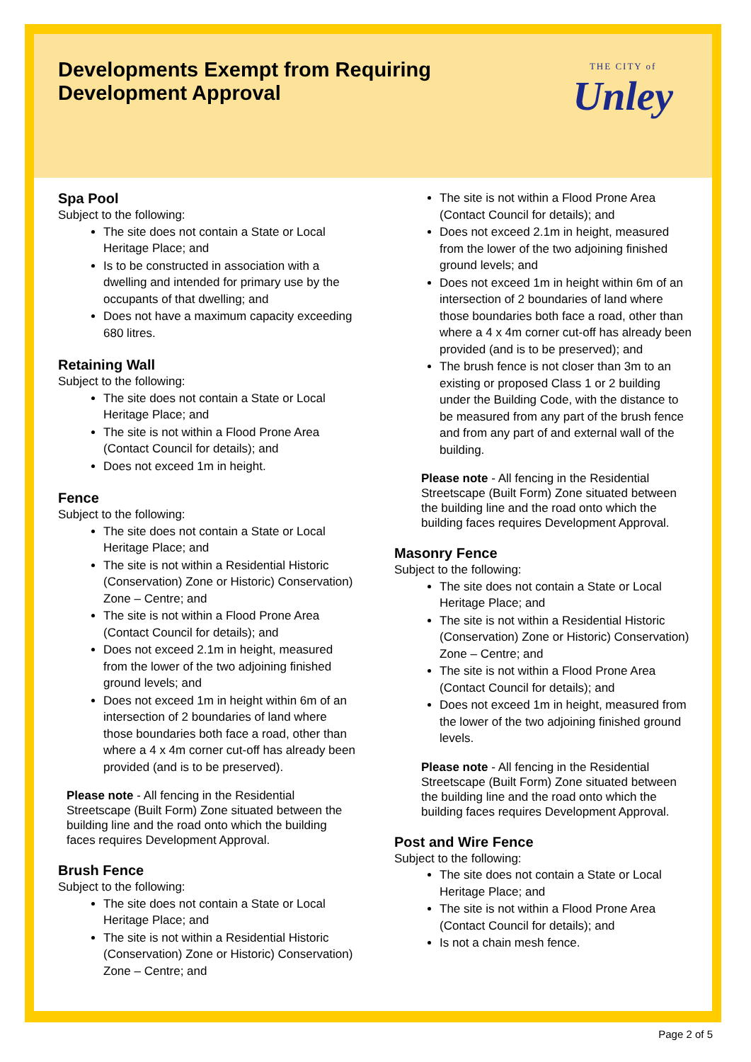Developments Exempt from Requiring
Development Approval
THE CITY of
Unley
Spa Pool
Subject to the following:
The site does not contain a State or Local Heritage Place; and
Is to be constructed in association with a dwelling and intended for primary use by the occupants of that dwelling; and
Does not have a maximum capacity exceeding 680 litres.
Retaining Wall
Subject to the following:
The site does not contain a State or Local Heritage Place; and
The site is not within a Flood Prone Area (Contact Council for details); and
Does not exceed 1m in height.
Fence
Subject to the following:
The site does not contain a State or Local Heritage Place; and
The site is not within a Residential Historic (Conservation) Zone or Historic) Conservation) Zone – Centre; and
The site is not within a Flood Prone Area (Contact Council for details); and
Does not exceed 2.1m in height, measured from the lower of the two adjoining finished ground levels; and
Does not exceed 1m in height within 6m of an intersection of 2 boundaries of land where those boundaries both face a road, other than where a 4 x 4m corner cut-off has already been provided (and is to be preserved).
Please note - All fencing in the Residential Streetscape (Built Form) Zone situated between the building line and the road onto which the building faces requires Development Approval.
Brush Fence
Subject to the following:
The site does not contain a State or Local Heritage Place; and
The site is not within a Residential Historic (Conservation) Zone or Historic) Conservation) Zone – Centre; and
The site is not within a Flood Prone Area (Contact Council for details); and
Does not exceed 2.1m in height, measured from the lower of the two adjoining finished ground levels; and
Does not exceed 1m in height within 6m of an intersection of 2 boundaries of land where those boundaries both face a road, other than where a 4 x 4m corner cut-off has already been provided (and is to be preserved); and
The brush fence is not closer than 3m to an existing or proposed Class 1 or 2 building under the Building Code, with the distance to be measured from any part of the brush fence and from any part of and external wall of the building.
Please note - All fencing in the Residential Streetscape (Built Form) Zone situated between the building line and the road onto which the building faces requires Development Approval.
Masonry Fence
Subject to the following:
The site does not contain a State or Local Heritage Place; and
The site is not within a Residential Historic (Conservation) Zone or Historic) Conservation) Zone – Centre; and
The site is not within a Flood Prone Area (Contact Council for details); and
Does not exceed 1m in height, measured from the lower of the two adjoining finished ground levels.
Please note - All fencing in the Residential Streetscape (Built Form) Zone situated between the building line and the road onto which the building faces requires Development Approval.
Post and Wire Fence
Subject to the following:
The site does not contain a State or Local Heritage Place; and
The site is not within a Flood Prone Area (Contact Council for details); and
Is not a chain mesh fence.
Page 2 of 5